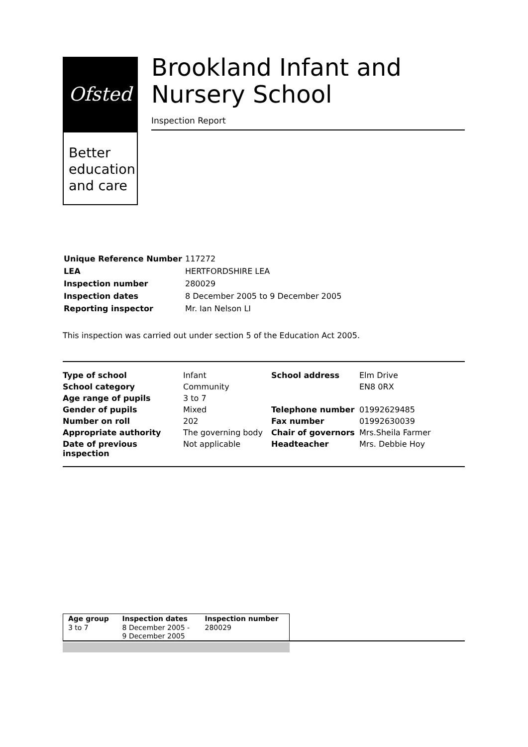Ofsted
Better
education
and care
Brookland Infant and Nursery School
Inspection Report
| Unique Reference Number | 117272 |
| LEA | HERTFORDSHIRE LEA |
| Inspection number | 280029 |
| Inspection dates | 8 December 2005 to 9 December 2005 |
| Reporting inspector | Mr. Ian Nelson LI |
This inspection was carried out under section 5 of the Education Act 2005.
| Type of school | Infant | School address | Elm Drive |
| School category | Community | | EN8 0RX |
| Age range of pupils | 3 to 7 | | |
| Gender of pupils | Mixed | Telephone number | 01992629485 |
| Number on roll | 202 | Fax number | 01992630039 |
| Appropriate authority | The governing body | Chair of governors | Mrs.Sheila Farmer |
| Date of previous inspection | Not applicable | Headteacher | Mrs. Debbie Hoy |
| Age group | Inspection dates | Inspection number |
| --- | --- | --- |
| 3 to 7 | 8 December 2005 - 9 December 2005 | 280029 |